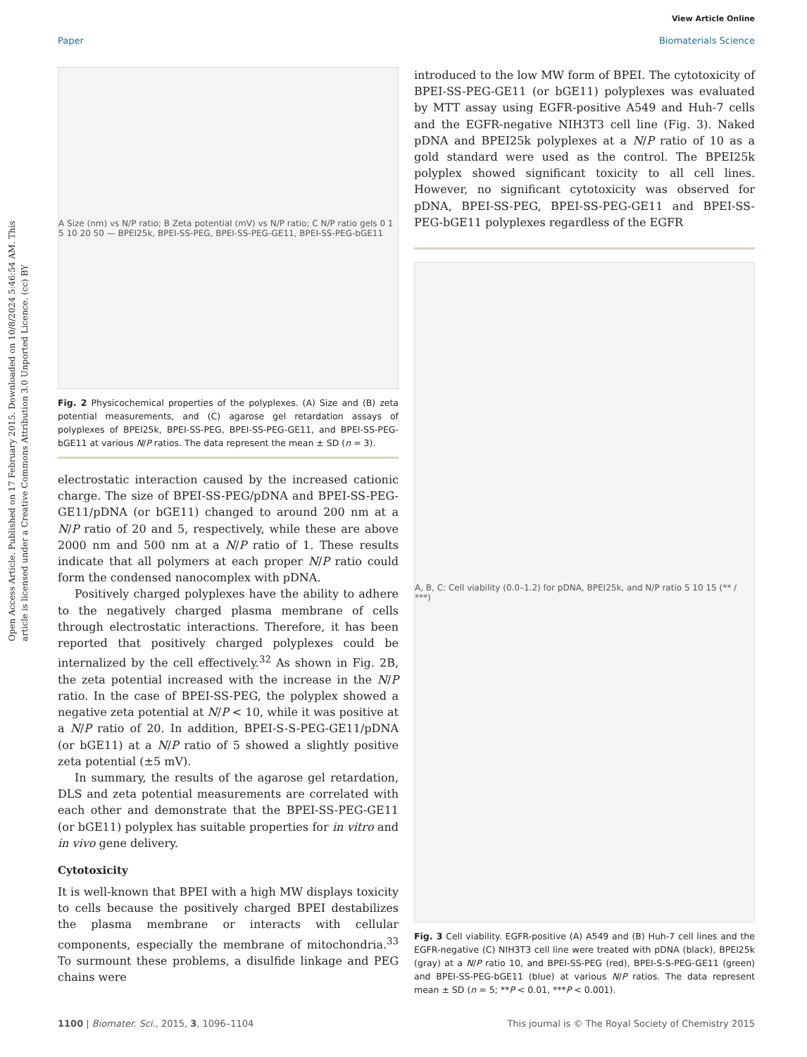View Article Online
Paper Biomaterials Science
Open Access Article. Published on 17 February 2015. Downloaded on 10/8/2024 5:46:54 AM. This article is licensed under a Creative Commons Attribution 3.0 Unported Licence. (cc) BY
A Size (nm) vs N/P ratio; B Zeta potential (mV) vs N/P ratio; C N/P ratio gels 0 1 5 10 20 50 — BPEI25k, BPEI-SS-PEG, BPEI-SS-PEG-GE11, BPEI-SS-PEG-bGE11
Fig. 2 Physicochemical properties of the polyplexes. (A) Size and (B) zeta potential measurements, and (C) agarose gel retardation assays of polyplexes of BPEI25k, BPEI-SS-PEG, BPEI-SS-PEG-GE11, and BPEI-SS-PEG-bGE11 at various N/P ratios. The data represent the mean ± SD (n = 3).
electrostatic interaction caused by the increased cationic charge. The size of BPEI-SS-PEG/pDNA and BPEI-SS-PEG-GE11/pDNA (or bGE11) changed to around 200 nm at a N/P ratio of 20 and 5, respectively, while these are above 2000 nm and 500 nm at a N/P ratio of 1. These results indicate that all polymers at each proper N/P ratio could form the condensed nanocomplex with pDNA.
Positively charged polyplexes have the ability to adhere to the negatively charged plasma membrane of cells through electrostatic interactions. Therefore, it has been reported that positively charged polyplexes could be internalized by the cell effectively.<sup>32</sup> As shown in Fig. 2B, the zeta potential increased with the increase in the N/P ratio. In the case of BPEI-SS-PEG, the polyplex showed a negative zeta potential at N/P < 10, while it was positive at a N/P ratio of 20. In addition, BPEI-S-S-PEG-GE11/pDNA (or bGE11) at a N/P ratio of 5 showed a slightly positive zeta potential (±5 mV).
In summary, the results of the agarose gel retardation, DLS and zeta potential measurements are correlated with each other and demonstrate that the BPEI-SS-PEG-GE11 (or bGE11) polyplex has suitable properties for in vitro and in vivo gene delivery.
Cytotoxicity
It is well-known that BPEI with a high MW displays toxicity to cells because the positively charged BPEI destabilizes the plasma membrane or interacts with cellular components, especially the membrane of mitochondria.<sup>33</sup> To surmount these problems, a disulfide linkage and PEG chains were
introduced to the low MW form of BPEI. The cytotoxicity of BPEI-SS-PEG-GE11 (or bGE11) polyplexes was evaluated by MTT assay using EGFR-positive A549 and Huh-7 cells and the EGFR-negative NIH3T3 cell line (Fig. 3). Naked pDNA and BPEI25k polyplexes at a N/P ratio of 10 as a gold standard were used as the control. The BPEI25k polyplex showed significant toxicity to all cell lines. However, no significant cytotoxicity was observed for pDNA, BPEI-SS-PEG, BPEI-SS-PEG-GE11 and BPEI-SS-PEG-bGE11 polyplexes regardless of the EGFR
A, B, C: Cell viability (0.0–1.2) for pDNA, BPEI25k, and N/P ratio 5 10 15 (** / ***)
Fig. 3 Cell viability. EGFR-positive (A) A549 and (B) Huh-7 cell lines and the EGFR-negative (C) NIH3T3 cell line were treated with pDNA (black), BPEI25k (gray) at a N/P ratio 10, and BPEI-SS-PEG (red), BPEI-S-S-PEG-GE11 (green) and BPEI-SS-PEG-bGE11 (blue) at various N/P ratios. The data represent mean ± SD (n = 5; **P < 0.01, ***P < 0.001).
1100 | Biomater. Sci., 2015, 3, 1096–1104 This journal is © The Royal Society of Chemistry 2015